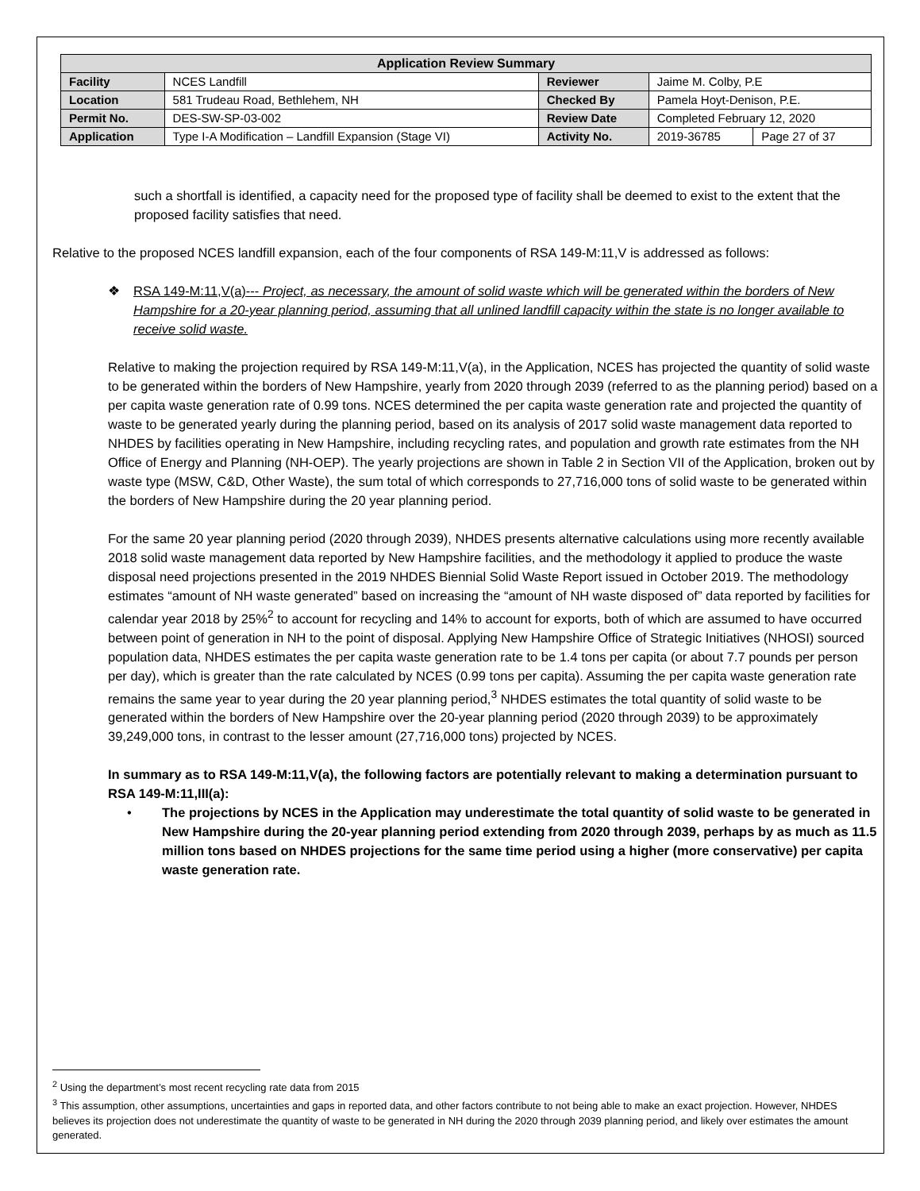| Application Review Summary | | | | |
| --- | --- | --- | --- | --- |
| Facility | NCES Landfill | Reviewer | Jaime M. Colby, P.E | |
| Location | 581 Trudeau Road, Bethlehem, NH | Checked By | Pamela Hoyt-Denison, P.E. | |
| Permit No. | DES-SW-SP-03-002 | Review Date | Completed February 12, 2020 | |
| Application | Type I-A Modification – Landfill Expansion (Stage VI) | Activity No. | 2019-36785 | Page 27 of 37 |
such a shortfall is identified, a capacity need for the proposed type of facility shall be deemed to exist to the extent that the proposed facility satisfies that need.
Relative to the proposed NCES landfill expansion, each of the four components of RSA 149-M:11,V is addressed as follows:
❖ RSA 149-M:11,V(a)--- Project, as necessary, the amount of solid waste which will be generated within the borders of New Hampshire for a 20-year planning period, assuming that all unlined landfill capacity within the state is no longer available to receive solid waste.
Relative to making the projection required by RSA 149-M:11,V(a), in the Application, NCES has projected the quantity of solid waste to be generated within the borders of New Hampshire, yearly from 2020 through 2039 (referred to as the planning period) based on a per capita waste generation rate of 0.99 tons. NCES determined the per capita waste generation rate and projected the quantity of waste to be generated yearly during the planning period, based on its analysis of 2017 solid waste management data reported to NHDES by facilities operating in New Hampshire, including recycling rates, and population and growth rate estimates from the NH Office of Energy and Planning (NH-OEP). The yearly projections are shown in Table 2 in Section VII of the Application, broken out by waste type (MSW, C&D, Other Waste), the sum total of which corresponds to 27,716,000 tons of solid waste to be generated within the borders of New Hampshire during the 20 year planning period.
For the same 20 year planning period (2020 through 2039), NHDES presents alternative calculations using more recently available 2018 solid waste management data reported by New Hampshire facilities, and the methodology it applied to produce the waste disposal need projections presented in the 2019 NHDES Biennial Solid Waste Report issued in October 2019. The methodology estimates “amount of NH waste generated” based on increasing the “amount of NH waste disposed of” data reported by facilities for calendar year 2018 by 25%<sup>2</sup> to account for recycling and 14% to account for exports, both of which are assumed to have occurred between point of generation in NH to the point of disposal. Applying New Hampshire Office of Strategic Initiatives (NHOSI) sourced population data, NHDES estimates the per capita waste generation rate to be 1.4 tons per capita (or about 7.7 pounds per person per day), which is greater than the rate calculated by NCES (0.99 tons per capita). Assuming the per capita waste generation rate remains the same year to year during the 20 year planning period,<sup>3</sup> NHDES estimates the total quantity of solid waste to be generated within the borders of New Hampshire over the 20-year planning period (2020 through 2039) to be approximately 39,249,000 tons, in contrast to the lesser amount (27,716,000 tons) projected by NCES.
In summary as to RSA 149-M:11,V(a), the following factors are potentially relevant to making a determination pursuant to RSA 149-M:11,III(a):
• The projections by NCES in the Application may underestimate the total quantity of solid waste to be generated in New Hampshire during the 20-year planning period extending from 2020 through 2039, perhaps by as much as 11.5 million tons based on NHDES projections for the same time period using a higher (more conservative) per capita waste generation rate.
<sup>2</sup> Using the department’s most recent recycling rate data from 2015
<sup>3</sup> This assumption, other assumptions, uncertainties and gaps in reported data, and other factors contribute to not being able to make an exact projection. However, NHDES believes its projection does not underestimate the quantity of waste to be generated in NH during the 2020 through 2039 planning period, and likely over estimates the amount generated.